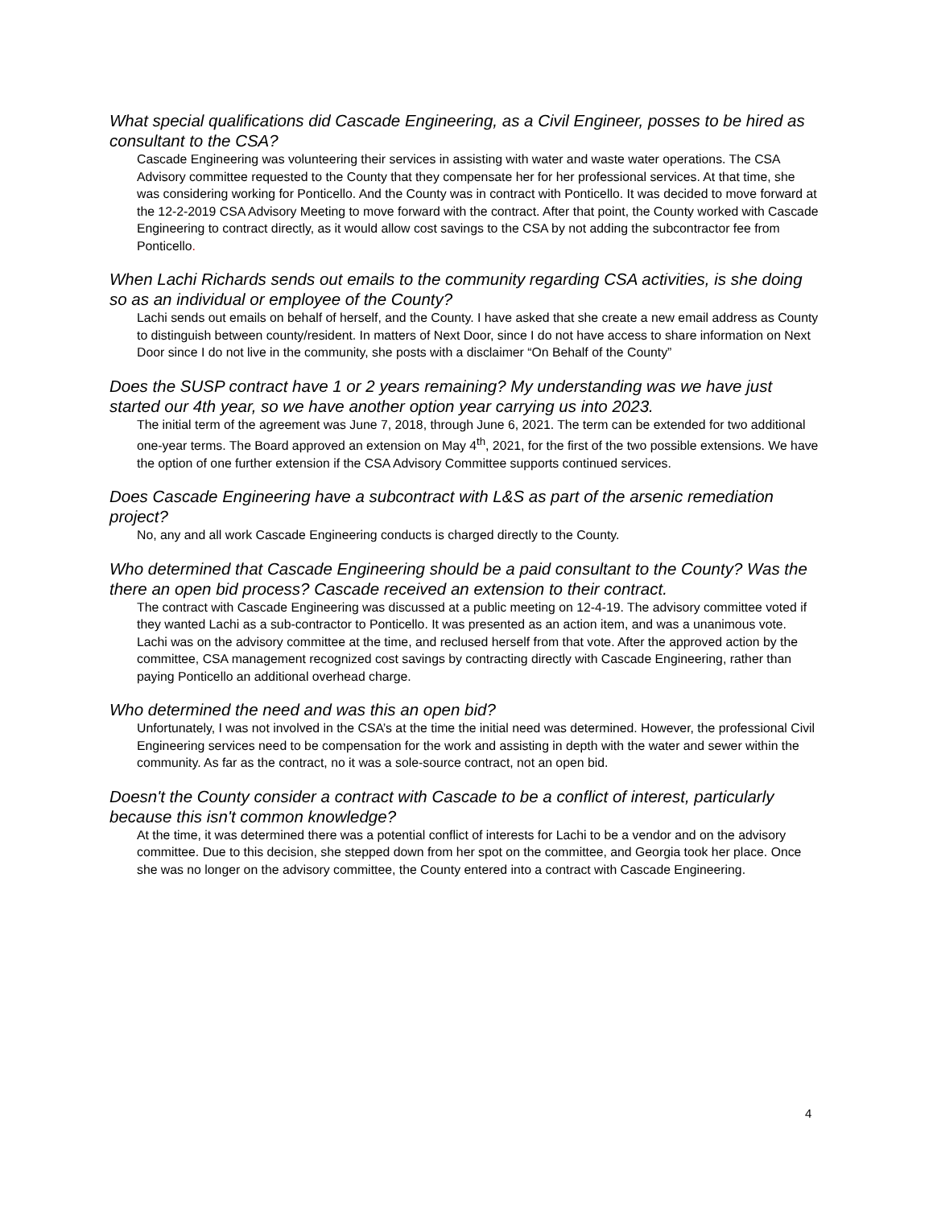What special qualifications did Cascade Engineering, as a Civil Engineer, posses to be hired as consultant to the CSA?
Cascade Engineering was volunteering their services in assisting with water and waste water operations. The CSA Advisory committee requested to the County that they compensate her for her professional services. At that time, she was considering working for Ponticello. And the County was in contract with Ponticello. It was decided to move forward at the 12-2-2019 CSA Advisory Meeting to move forward with the contract. After that point, the County worked with Cascade Engineering to contract directly, as it would allow cost savings to the CSA by not adding the subcontractor fee from Ponticello.
When Lachi Richards sends out emails to the community regarding CSA activities, is she doing so as an individual or employee of the County?
Lachi sends out emails on behalf of herself, and the County. I have asked that she create a new email address as County to distinguish between county/resident. In matters of Next Door, since I do not have access to share information on Next Door since I do not live in the community, she posts with a disclaimer “On Behalf of the County”
Does the SUSP contract have 1 or 2 years remaining? My understanding was we have just started our 4th year, so we have another option year carrying us into 2023.
The initial term of the agreement was June 7, 2018, through June 6, 2021. The term can be extended for two additional one-year terms. The Board approved an extension on May 4<sup>th</sup>, 2021, for the first of the two possible extensions. We have the option of one further extension if the CSA Advisory Committee supports continued services.
Does Cascade Engineering have a subcontract with L&S as part of the arsenic remediation project?
No, any and all work Cascade Engineering conducts is charged directly to the County.
Who determined that Cascade Engineering should be a paid consultant to the County? Was the there an open bid process? Cascade received an extension to their contract.
The contract with Cascade Engineering was discussed at a public meeting on 12-4-19. The advisory committee voted if they wanted Lachi as a sub-contractor to Ponticello. It was presented as an action item, and was a unanimous vote. Lachi was on the advisory committee at the time, and reclused herself from that vote. After the approved action by the committee, CSA management recognized cost savings by contracting directly with Cascade Engineering, rather than paying Ponticello an additional overhead charge.
Who determined the need and was this an open bid?
Unfortunately, I was not involved in the CSA’s at the time the initial need was determined. However, the professional Civil Engineering services need to be compensation for the work and assisting in depth with the water and sewer within the community. As far as the contract, no it was a sole-source contract, not an open bid.
Doesn't the County consider a contract with Cascade to be a conflict of interest, particularly because this isn't common knowledge?
At the time, it was determined there was a potential conflict of interests for Lachi to be a vendor and on the advisory committee. Due to this decision, she stepped down from her spot on the committee, and Georgia took her place. Once she was no longer on the advisory committee, the County entered into a contract with Cascade Engineering.
4